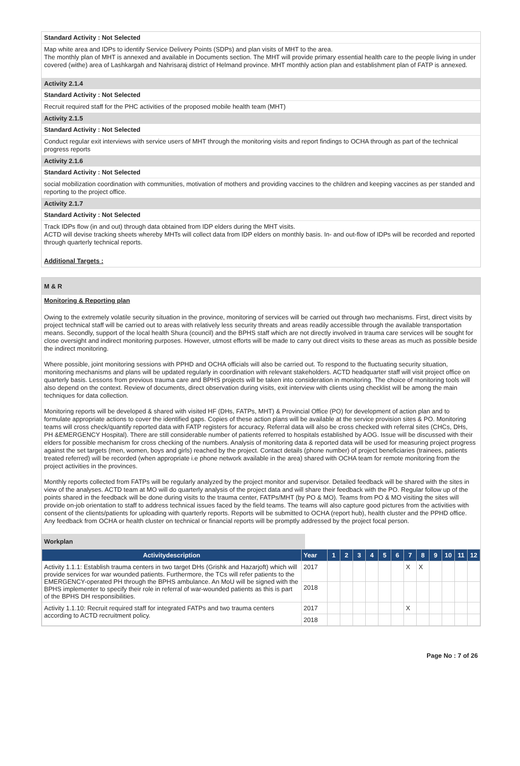Standard Activity : Not Selected
Map white area and IDPs to identify Service Delivery Points (SDPs) and plan visits of MHT to the area.
The monthly plan of MHT is annexed and available in Documents section. The MHT will provide primary essential health care to the people living in under covered (withe) area of Lashkargah and Nahrisaraj district of Helmand province. MHT monthly action plan and establishment plan of FATP is annexed.
Activity 2.1.4
Standard Activity : Not Selected
Recruit required staff for the PHC activities of the proposed mobile health team (MHT)
Activity 2.1.5
Standard Activity : Not Selected
Conduct regular exit interviews with service users of MHT through the monitoring visits and report findings to OCHA through as part of the technical progress reports
Activity 2.1.6
Standard Activity : Not Selected
social mobilization coordination with communities, motivation of mothers and providing vaccines to the children and keeping vaccines as per standed and reporting to the project office.
Activity 2.1.7
Standard Activity : Not Selected
Track IDPs flow (in and out) through data obtained from IDP elders during the MHT visits.
ACTD will devise tracking sheets whereby MHTs will collect data from IDP elders on monthly basis. In- and out-flow of IDPs will be recorded and reported through quarterly technical reports.
Additional Targets :
M & R
Monitoring & Reporting plan
Owing to the extremely volatile security situation in the province, monitoring of services will be carried out through two mechanisms. First, direct visits by project technical staff will be carried out to areas with relatively less security threats and areas readily accessible through the available transportation means. Secondly, support of the local health Shura (council) and the BPHS staff which are not directly involved in trauma care services will be sought for close oversight and indirect monitoring purposes. However, utmost efforts will be made to carry out direct visits to these areas as much as possible beside the indirect monitoring.
Where possible, joint monitoring sessions with PPHD and OCHA officials will also be carried out. To respond to the fluctuating security situation, monitoring mechanisms and plans will be updated regularly in coordination with relevant stakeholders. ACTD headquarter staff will visit project office on quarterly basis. Lessons from previous trauma care and BPHS projects will be taken into consideration in monitoring. The choice of monitoring tools will also depend on the context. Review of documents, direct observation during visits, exit interview with clients using checklist will be among the main techniques for data collection.
Monitoring reports will be developed & shared with visited HF (DHs, FATPs, MHT) & Provincial Office (PO) for development of action plan and to formulate appropriate actions to cover the identified gaps. Copies of these action plans will be available at the service provision sites & PO. Monitoring teams will cross check/quantify reported data with FATP registers for accuracy. Referral data will also be cross checked with referral sites (CHCs, DHs, PH &EMERGENCY Hospital). There are still considerable number of patients referred to hospitals established by AOG. Issue will be discussed with their elders for possible mechanism for cross checking of the numbers. Analysis of monitoring data & reported data will be used for measuring project progress against the set targets (men, women, boys and girls) reached by the project. Contact details (phone number) of project beneficiaries (trainees, patients treated referred) will be recorded (when appropriate i.e phone network available in the area) shared with OCHA team for remote monitoring from the project activities in the provinces.
Monthly reports collected from FATPs will be regularly analyzed by the project monitor and supervisor. Detailed feedback will be shared with the sites in view of the analyses. ACTD team at MO will do quarterly analysis of the project data and will share their feedback with the PO. Regular follow up of the points shared in the feedback will be done during visits to the trauma center, FATPs/MHT (by PO & MO). Teams from PO & MO visiting the sites will provide on-job orientation to staff to address technical issues faced by the field teams. The teams will also capture good pictures from the activities with consent of the clients/patients for uploading with quarterly reports. Reports will be submitted to OCHA (report hub), health cluster and the PPHD office. Any feedback from OCHA or health cluster on technical or financial reports will be promptly addressed by the project focal person.
Workplan
| Activitydescription | Year | 1 | 2 | 3 | 4 | 5 | 6 | 7 | 8 | 9 | 10 | 11 | 12 |
| --- | --- | --- | --- | --- | --- | --- | --- | --- | --- | --- | --- | --- | --- |
| Activity 1.1.1: Establish trauma centers in two target DHs (Grishk and Hazarjoft) which will provide services for war wounded patients. Furthermore, the TCs will refer patients to the EMERGENCY-operated PH through the BPHS ambulance. An MoU will be signed with the BPHS implementer to specify their role in referral of war-wounded patients as this is part of the BPHS DH responsibilities. | 2017 | | | | | | | X | X | | | | |
| | 2018 | | | | | | | | | | | | |
| Activity 1.1.10: Recruit required staff for integrated FATPs and two trauma centers according to ACTD recruitment policy. | 2017 | | | | | | | X | | | | | |
| | 2018 | | | | | | | | | | | | |
Page No : 7 of 26